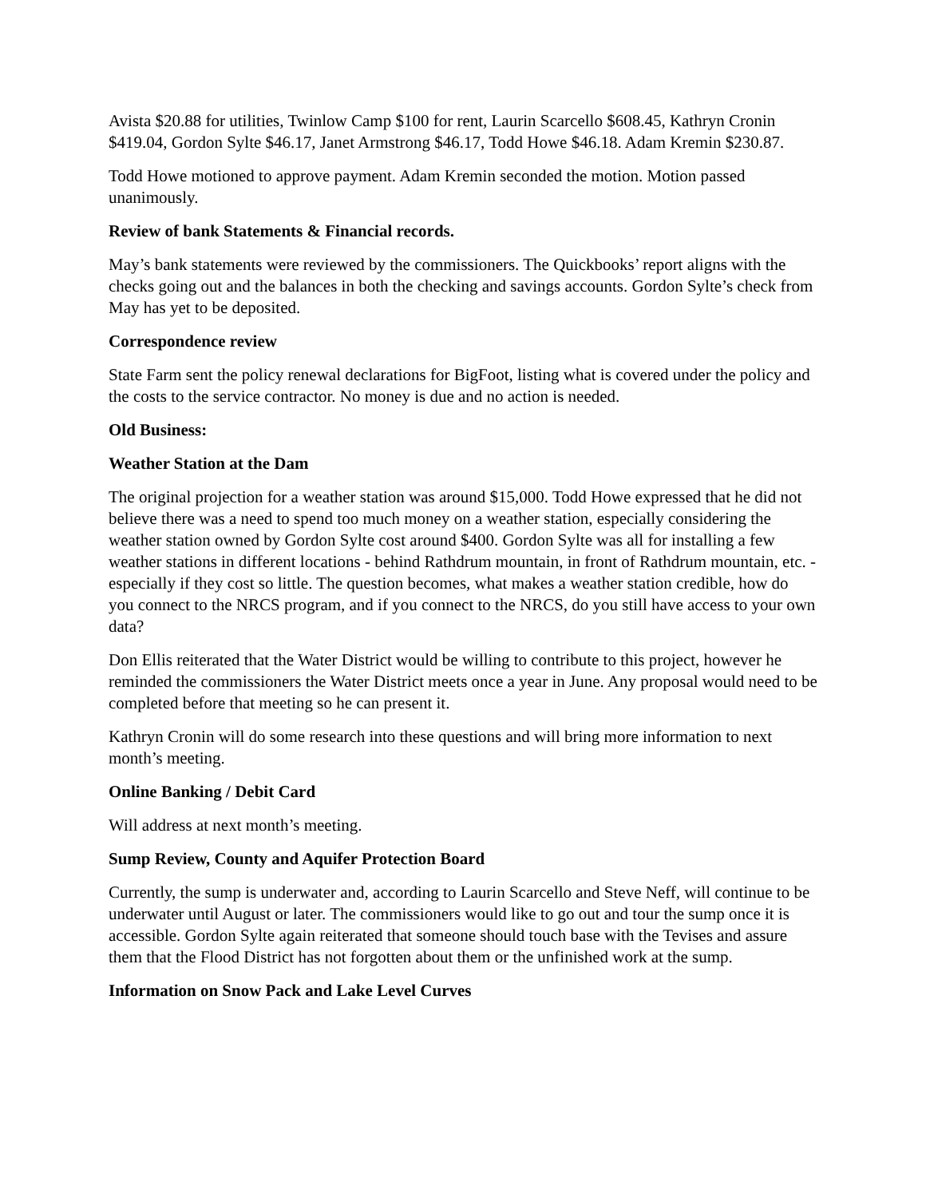Avista $20.88 for utilities, Twinlow Camp $100 for rent, Laurin Scarcello $608.45, Kathryn Cronin $419.04, Gordon Sylte $46.17, Janet Armstrong $46.17, Todd Howe $46.18. Adam Kremin $230.87.
Todd Howe motioned to approve payment. Adam Kremin seconded the motion. Motion passed unanimously.
Review of bank Statements & Financial records.
May’s bank statements were reviewed by the commissioners. The Quickbooks’ report aligns with the checks going out and the balances in both the checking and savings accounts. Gordon Sylte’s check from May has yet to be deposited.
Correspondence review
State Farm sent the policy renewal declarations for BigFoot, listing what is covered under the policy and the costs to the service contractor. No money is due and no action is needed.
Old Business:
Weather Station at the Dam
The original projection for a weather station was around $15,000. Todd Howe expressed that he did not believe there was a need to spend too much money on a weather station, especially considering the weather station owned by Gordon Sylte cost around $400. Gordon Sylte was all for installing a few weather stations in different locations - behind Rathdrum mountain, in front of Rathdrum mountain, etc. - especially if they cost so little. The question becomes, what makes a weather station credible, how do you connect to the NRCS program, and if you connect to the NRCS, do you still have access to your own data?
Don Ellis reiterated that the Water District would be willing to contribute to this project, however he reminded the commissioners the Water District meets once a year in June. Any proposal would need to be completed before that meeting so he can present it.
Kathryn Cronin will do some research into these questions and will bring more information to next month’s meeting.
Online Banking / Debit Card
Will address at next month’s meeting.
Sump Review, County and Aquifer Protection Board
Currently, the sump is underwater and, according to Laurin Scarcello and Steve Neff, will continue to be underwater until August or later. The commissioners would like to go out and tour the sump once it is accessible. Gordon Sylte again reiterated that someone should touch base with the Tevises and assure them that the Flood District has not forgotten about them or the unfinished work at the sump.
Information on Snow Pack and Lake Level Curves